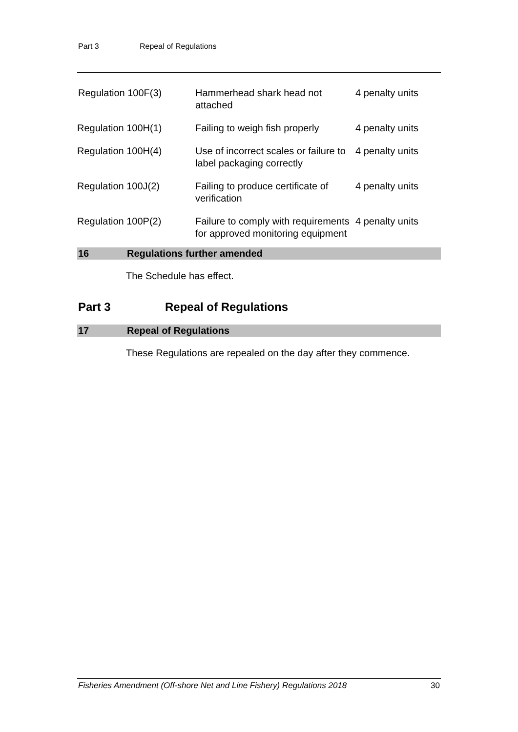Part 3 Repeal of Regulations
| Regulation 100F(3) | Hammerhead shark head not attached | 4 penalty units |
| Regulation 100H(1) | Failing to weigh fish properly | 4 penalty units |
| Regulation 100H(4) | Use of incorrect scales or failure to label packaging correctly | 4 penalty units |
| Regulation 100J(2) | Failing to produce certificate of verification | 4 penalty units |
| Regulation 100P(2) | Failure to comply with requirements for approved monitoring equipment | 4 penalty units |
16 Regulations further amended
The Schedule has effect.
Part 3 Repeal of Regulations
17 Repeal of Regulations
These Regulations are repealed on the day after they commence.
Fisheries Amendment (Off-shore Net and Line Fishery) Regulations 2018 30